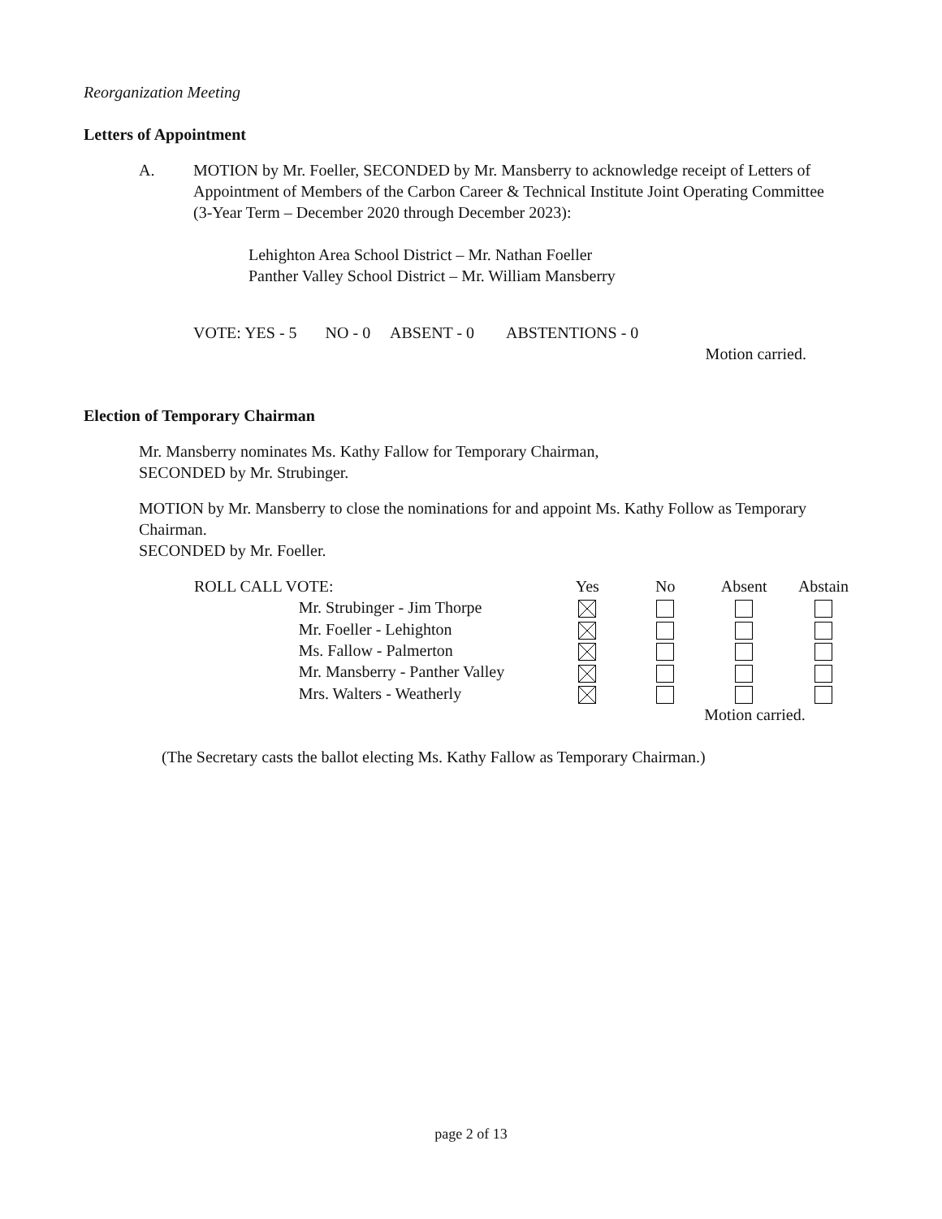Reorganization Meeting
Letters of Appointment
A. MOTION by Mr. Foeller, SECONDED by Mr. Mansberry to acknowledge receipt of Letters of Appointment of Members of the Carbon Career & Technical Institute Joint Operating Committee (3-Year Term – December 2020 through December 2023):
Lehighton Area School District – Mr. Nathan Foeller
Panther Valley School District – Mr. William Mansberry
VOTE: YES - 5 NO - 0 ABSENT - 0 ABSTENTIONS - 0
Motion carried.
Election of Temporary Chairman
Mr. Mansberry nominates Ms. Kathy Fallow for Temporary Chairman,
SECONDED by Mr. Strubinger.
MOTION by Mr. Mansberry to close the nominations for and appoint Ms. Kathy Follow as Temporary Chairman.
SECONDED by Mr. Foeller.
| ROLL CALL VOTE: | | Yes | No | Absent | Abstain |
| --- | --- | --- | --- | --- | --- |
| | Mr. Strubinger - Jim Thorpe | | | | |
| | Mr. Foeller - Lehighton | | | | |
| | Ms. Fallow - Palmerton | | | | |
| | Mr. Mansberry - Panther Valley | | | | |
| | Mrs. Walters - Weatherly | | | | |
| | | | | Motion carried. | |
(The Secretary casts the ballot electing Ms. Kathy Fallow as Temporary Chairman.)
page 2 of 13